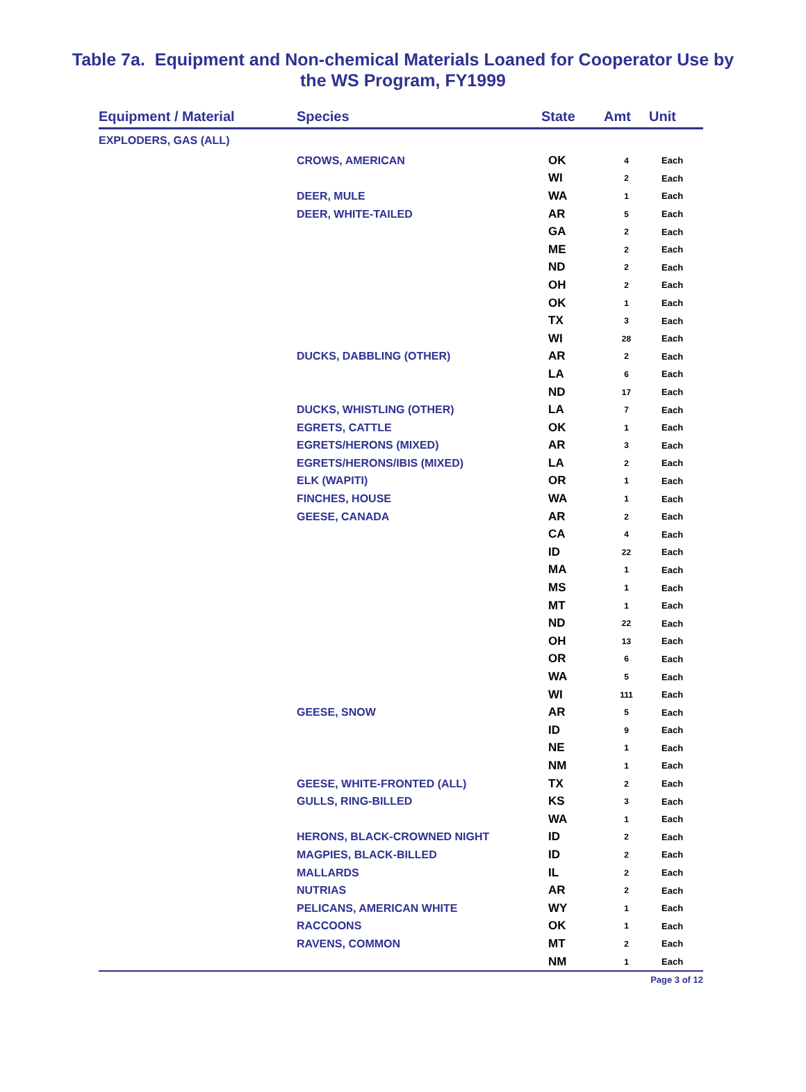Table 7a. Equipment and Non-chemical Materials Loaned for Cooperator Use by
the WS Program, FY1999
| Equipment / Material | Species | State | Amt | Unit |
| --- | --- | --- | --- | --- |
| EXPLODERS, GAS (ALL) | | | | |
| | CROWS, AMERICAN | OK | 4 | Each |
| | | WI | 2 | Each |
| | DEER, MULE | WA | 1 | Each |
| | DEER, WHITE-TAILED | AR | 5 | Each |
| | | GA | 2 | Each |
| | | ME | 2 | Each |
| | | ND | 2 | Each |
| | | OH | 2 | Each |
| | | OK | 1 | Each |
| | | TX | 3 | Each |
| | | WI | 28 | Each |
| | DUCKS, DABBLING (OTHER) | AR | 2 | Each |
| | | LA | 6 | Each |
| | | ND | 17 | Each |
| | DUCKS, WHISTLING (OTHER) | LA | 7 | Each |
| | EGRETS, CATTLE | OK | 1 | Each |
| | EGRETS/HERONS (MIXED) | AR | 3 | Each |
| | EGRETS/HERONS/IBIS (MIXED) | LA | 2 | Each |
| | ELK (WAPITI) | OR | 1 | Each |
| | FINCHES, HOUSE | WA | 1 | Each |
| | GEESE, CANADA | AR | 2 | Each |
| | | CA | 4 | Each |
| | | ID | 22 | Each |
| | | MA | 1 | Each |
| | | MS | 1 | Each |
| | | MT | 1 | Each |
| | | ND | 22 | Each |
| | | OH | 13 | Each |
| | | OR | 6 | Each |
| | | WA | 5 | Each |
| | | WI | 111 | Each |
| | GEESE, SNOW | AR | 5 | Each |
| | | ID | 9 | Each |
| | | NE | 1 | Each |
| | | NM | 1 | Each |
| | GEESE, WHITE-FRONTED (ALL) | TX | 2 | Each |
| | GULLS, RING-BILLED | KS | 3 | Each |
| | | WA | 1 | Each |
| | HERONS, BLACK-CROWNED NIGHT | ID | 2 | Each |
| | MAGPIES, BLACK-BILLED | ID | 2 | Each |
| | MALLARDS | IL | 2 | Each |
| | NUTRIAS | AR | 2 | Each |
| | PELICANS, AMERICAN WHITE | WY | 1 | Each |
| | RACCOONS | OK | 1 | Each |
| | RAVENS, COMMON | MT | 2 | Each |
| | | NM | 1 | Each |
Page 3 of 12